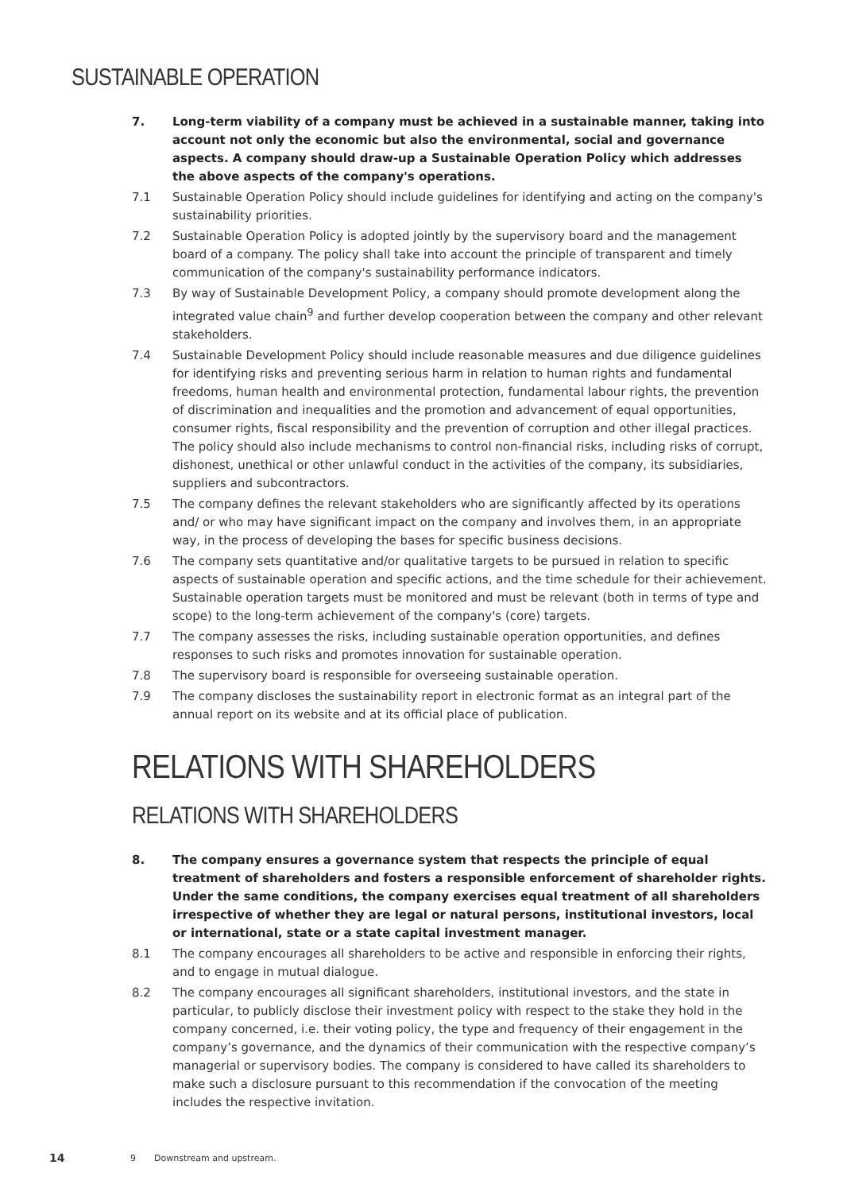SUSTAINABLE OPERATION
7. Long-term viability of a company must be achieved in a sustainable manner, taking into account not only the economic but also the environmental, social and governance aspects. A company should draw-up a Sustainable Operation Policy which addresses the above aspects of the company's operations.
7.1 Sustainable Operation Policy should include guidelines for identifying and acting on the company's sustainability priorities.
7.2 Sustainable Operation Policy is adopted jointly by the supervisory board and the management board of a company. The policy shall take into account the principle of transparent and timely communication of the company's sustainability performance indicators.
7.3 By way of Sustainable Development Policy, a company should promote development along the integrated value chain<sup>9</sup> and further develop cooperation between the company and other relevant stakeholders.
7.4 Sustainable Development Policy should include reasonable measures and due diligence guidelines for identifying risks and preventing serious harm in relation to human rights and fundamental freedoms, human health and environmental protection, fundamental labour rights, the prevention of discrimination and inequalities and the promotion and advancement of equal opportunities, consumer rights, fiscal responsibility and the prevention of corruption and other illegal practices. The policy should also include mechanisms to control non-financial risks, including risks of corrupt, dishonest, unethical or other unlawful conduct in the activities of the company, its subsidiaries, suppliers and subcontractors.
7.5 The company defines the relevant stakeholders who are significantly affected by its operations and/ or who may have significant impact on the company and involves them, in an appropriate way, in the process of developing the bases for specific business decisions.
7.6 The company sets quantitative and/or qualitative targets to be pursued in relation to specific aspects of sustainable operation and specific actions, and the time schedule for their achievement. Sustainable operation targets must be monitored and must be relevant (both in terms of type and scope) to the long-term achievement of the company's (core) targets.
7.7 The company assesses the risks, including sustainable operation opportunities, and defines responses to such risks and promotes innovation for sustainable operation.
7.8 The supervisory board is responsible for overseeing sustainable operation.
7.9 The company discloses the sustainability report in electronic format as an integral part of the annual report on its website and at its official place of publication.
RELATIONS WITH SHAREHOLDERS
RELATIONS WITH SHAREHOLDERS
8. The company ensures a governance system that respects the principle of equal treatment of shareholders and fosters a responsible enforcement of shareholder rights. Under the same conditions, the company exercises equal treatment of all shareholders irrespective of whether they are legal or natural persons, institutional investors, local or international, state or a state capital investment manager.
8.1 The company encourages all shareholders to be active and responsible in enforcing their rights, and to engage in mutual dialogue.
8.2 The company encourages all significant shareholders, institutional investors, and the state in particular, to publicly disclose their investment policy with respect to the stake they hold in the company concerned, i.e. their voting policy, the type and frequency of their engagement in the company’s governance, and the dynamics of their communication with the respective company’s managerial or supervisory bodies. The company is considered to have called its shareholders to make such a disclosure pursuant to this recommendation if the convocation of the meeting includes the respective invitation.
14 9 Downstream and upstream.